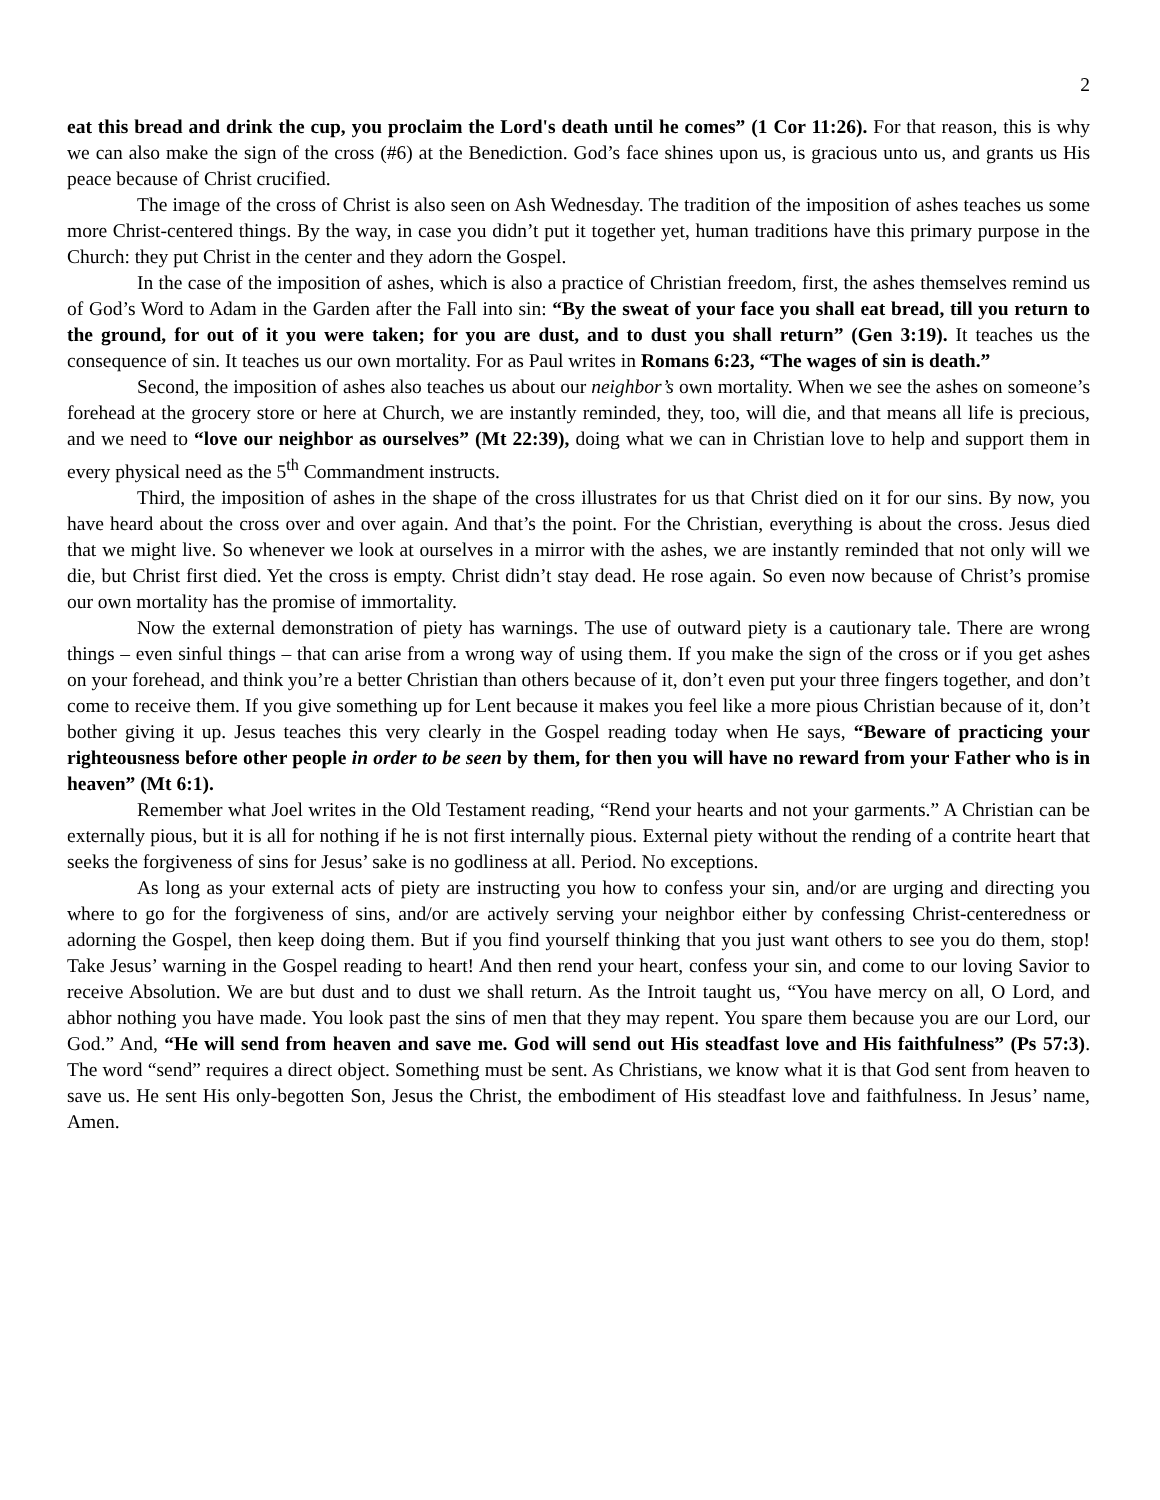2
eat this bread and drink the cup, you proclaim the Lord's death until he comes” (1 Cor 11:26). For that reason, this is why we can also make the sign of the cross (#6) at the Benediction. God’s face shines upon us, is gracious unto us, and grants us His peace because of Christ crucified.
The image of the cross of Christ is also seen on Ash Wednesday. The tradition of the imposition of ashes teaches us some more Christ-centered things. By the way, in case you didn’t put it together yet, human traditions have this primary purpose in the Church: they put Christ in the center and they adorn the Gospel.
In the case of the imposition of ashes, which is also a practice of Christian freedom, first, the ashes themselves remind us of God’s Word to Adam in the Garden after the Fall into sin: “By the sweat of your face you shall eat bread, till you return to the ground, for out of it you were taken; for you are dust, and to dust you shall return” (Gen 3:19). It teaches us the consequence of sin. It teaches us our own mortality. For as Paul writes in Romans 6:23, “The wages of sin is death.”
Second, the imposition of ashes also teaches us about our neighbor’s own mortality. When we see the ashes on someone’s forehead at the grocery store or here at Church, we are instantly reminded, they, too, will die, and that means all life is precious, and we need to “love our neighbor as ourselves” (Mt 22:39), doing what we can in Christian love to help and support them in every physical need as the 5<sup>th</sup> Commandment instructs.
Third, the imposition of ashes in the shape of the cross illustrates for us that Christ died on it for our sins. By now, you have heard about the cross over and over again. And that’s the point. For the Christian, everything is about the cross. Jesus died that we might live. So whenever we look at ourselves in a mirror with the ashes, we are instantly reminded that not only will we die, but Christ first died. Yet the cross is empty. Christ didn’t stay dead. He rose again. So even now because of Christ’s promise our own mortality has the promise of immortality.
Now the external demonstration of piety has warnings. The use of outward piety is a cautionary tale. There are wrong things – even sinful things – that can arise from a wrong way of using them. If you make the sign of the cross or if you get ashes on your forehead, and think you’re a better Christian than others because of it, don’t even put your three fingers together, and don’t come to receive them. If you give something up for Lent because it makes you feel like a more pious Christian because of it, don’t bother giving it up. Jesus teaches this very clearly in the Gospel reading today when He says, “Beware of practicing your righteousness before other people in order to be seen by them, for then you will have no reward from your Father who is in heaven” (Mt 6:1).
Remember what Joel writes in the Old Testament reading, “Rend your hearts and not your garments.” A Christian can be externally pious, but it is all for nothing if he is not first internally pious. External piety without the rending of a contrite heart that seeks the forgiveness of sins for Jesus’ sake is no godliness at all. Period. No exceptions.
As long as your external acts of piety are instructing you how to confess your sin, and/or are urging and directing you where to go for the forgiveness of sins, and/or are actively serving your neighbor either by confessing Christ-centeredness or adorning the Gospel, then keep doing them. But if you find yourself thinking that you just want others to see you do them, stop! Take Jesus’ warning in the Gospel reading to heart! And then rend your heart, confess your sin, and come to our loving Savior to receive Absolution. We are but dust and to dust we shall return. As the Introit taught us, “You have mercy on all, O Lord, and abhor nothing you have made. You look past the sins of men that they may repent. You spare them because you are our Lord, our God.” And, “He will send from heaven and save me. God will send out His steadfast love and His faithfulness” (Ps 57:3). The word “send” requires a direct object. Something must be sent. As Christians, we know what it is that God sent from heaven to save us. He sent His only-begotten Son, Jesus the Christ, the embodiment of His steadfast love and faithfulness. In Jesus’ name, Amen.